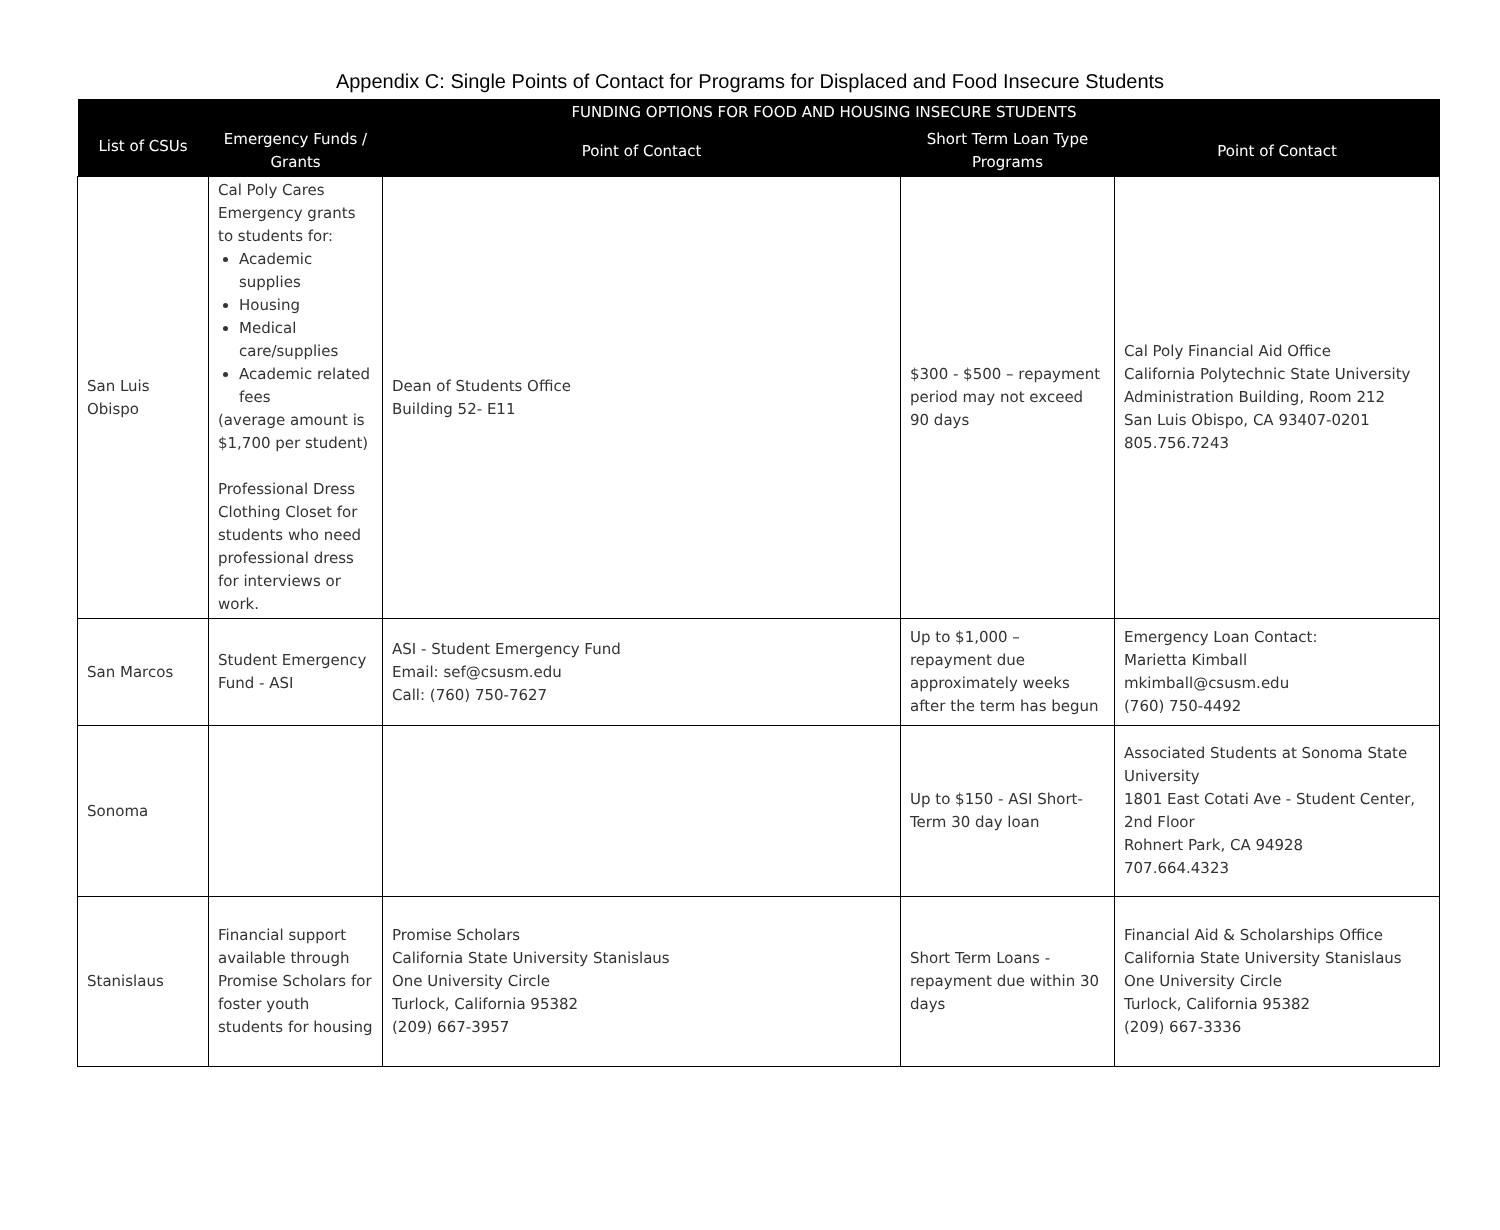Appendix C: Single Points of Contact for Programs for Displaced and Food Insecure Students
| List of CSUs | FUNDING OPTIONS FOR FOOD AND HOUSING INSECURE STUDENTS | | | |
| --- | --- | --- | --- | --- |
| | Emergency Funds / Grants | Point of Contact | Short Term Loan Type Programs | Point of Contact |
| San Luis Obispo | Cal Poly Cares Emergency grants to students for: Academic supplies Housing Medical care/supplies Academic related fees (average amount is $1,700 per student) Professional Dress Clothing Closet for students who need professional dress for interviews or work. | Dean of Students Office Building 52- E11 | $300 - $500 – repayment period may not exceed 90 days | Cal Poly Financial Aid Office California Polytechnic State University Administration Building, Room 212 San Luis Obispo, CA 93407-0201 805.756.7243 |
| San Marcos | Student Emergency Fund - ASI | ASI - Student Emergency Fund Email: sef@csusm.edu Call: (760) 750-7627 | Up to $1,000 – repayment due approximately weeks after the term has begun | Emergency Loan Contact: Marietta Kimball mkimball@csusm.edu (760) 750-4492 |
| Sonoma | | | Up to $150 - ASI Short-Term 30 day loan | Associated Students at Sonoma State University 1801 East Cotati Ave - Student Center, 2nd Floor Rohnert Park, CA 94928 707.664.4323 |
| Stanislaus | Financial support available through Promise Scholars for foster youth students for housing | Promise Scholars California State University Stanislaus One University Circle Turlock, California 95382 (209) 667-3957 | Short Term Loans - repayment due within 30 days | Financial Aid & Scholarships Office California State University Stanislaus One University Circle Turlock, California 95382 (209) 667-3336 |